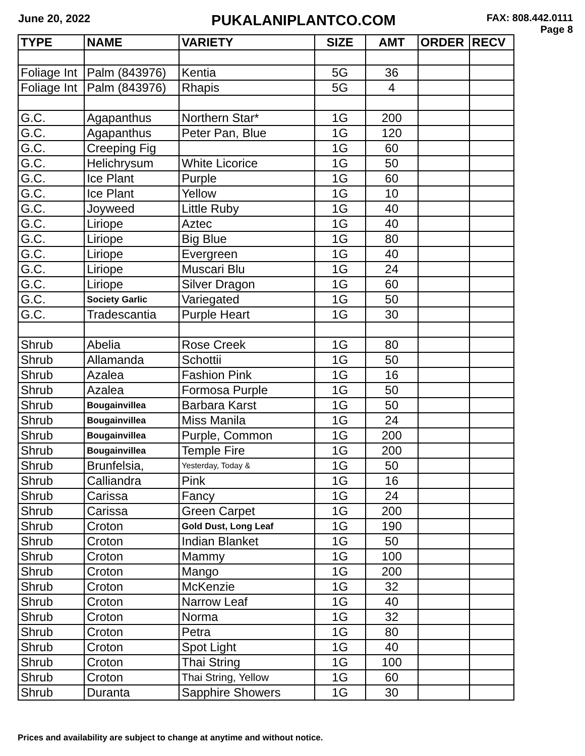June 20, 2022 PUKALANIPLANTCO.COM FAX: 808.442.0111
Page 8
| TYPE | NAME | VARIETY | SIZE | AMT | ORDER | RECV |
| --- | --- | --- | --- | --- | --- | --- |
| Foliage Int | Palm (843976) | Kentia | 5G | 36 | | |
| Foliage Int | Palm (843976) | Rhapis | 5G | 4 | | |
| G.C. | Agapanthus | Northern Star* | 1G | 200 | | |
| G.C. | Agapanthus | Peter Pan, Blue | 1G | 120 | | |
| G.C. | Creeping Fig | | 1G | 60 | | |
| G.C. | Helichrysum | White Licorice | 1G | 50 | | |
| G.C. | Ice Plant | Purple | 1G | 60 | | |
| G.C. | Ice Plant | Yellow | 1G | 10 | | |
| G.C. | Joyweed | Little Ruby | 1G | 40 | | |
| G.C. | Liriope | Aztec | 1G | 40 | | |
| G.C. | Liriope | Big Blue | 1G | 80 | | |
| G.C. | Liriope | Evergreen | 1G | 40 | | |
| G.C. | Liriope | Muscari Blu | 1G | 24 | | |
| G.C. | Liriope | Silver Dragon | 1G | 60 | | |
| G.C. | Society Garlic | Variegated | 1G | 50 | | |
| G.C. | Tradescantia | Purple Heart | 1G | 30 | | |
| Shrub | Abelia | Rose Creek | 1G | 80 | | |
| Shrub | Allamanda | Schottii | 1G | 50 | | |
| Shrub | Azalea | Fashion Pink | 1G | 16 | | |
| Shrub | Azalea | Formosa Purple | 1G | 50 | | |
| Shrub | Bougainvillea | Barbara Karst | 1G | 50 | | |
| Shrub | Bougainvillea | Miss Manila | 1G | 24 | | |
| Shrub | Bougainvillea | Purple, Common | 1G | 200 | | |
| Shrub | Bougainvillea | Temple Fire | 1G | 200 | | |
| Shrub | Brunfelsia, | Yesterday, Today & | 1G | 50 | | |
| Shrub | Calliandra | Pink | 1G | 16 | | |
| Shrub | Carissa | Fancy | 1G | 24 | | |
| Shrub | Carissa | Green Carpet | 1G | 200 | | |
| Shrub | Croton | Gold Dust, Long Leaf | 1G | 190 | | |
| Shrub | Croton | Indian Blanket | 1G | 50 | | |
| Shrub | Croton | Mammy | 1G | 100 | | |
| Shrub | Croton | Mango | 1G | 200 | | |
| Shrub | Croton | McKenzie | 1G | 32 | | |
| Shrub | Croton | Narrow Leaf | 1G | 40 | | |
| Shrub | Croton | Norma | 1G | 32 | | |
| Shrub | Croton | Petra | 1G | 80 | | |
| Shrub | Croton | Spot Light | 1G | 40 | | |
| Shrub | Croton | Thai String | 1G | 100 | | |
| Shrub | Croton | Thai String, Yellow | 1G | 60 | | |
| Shrub | Duranta | Sapphire Showers | 1G | 30 | | |
Prices and availability are subject to change at anytime and without notice.